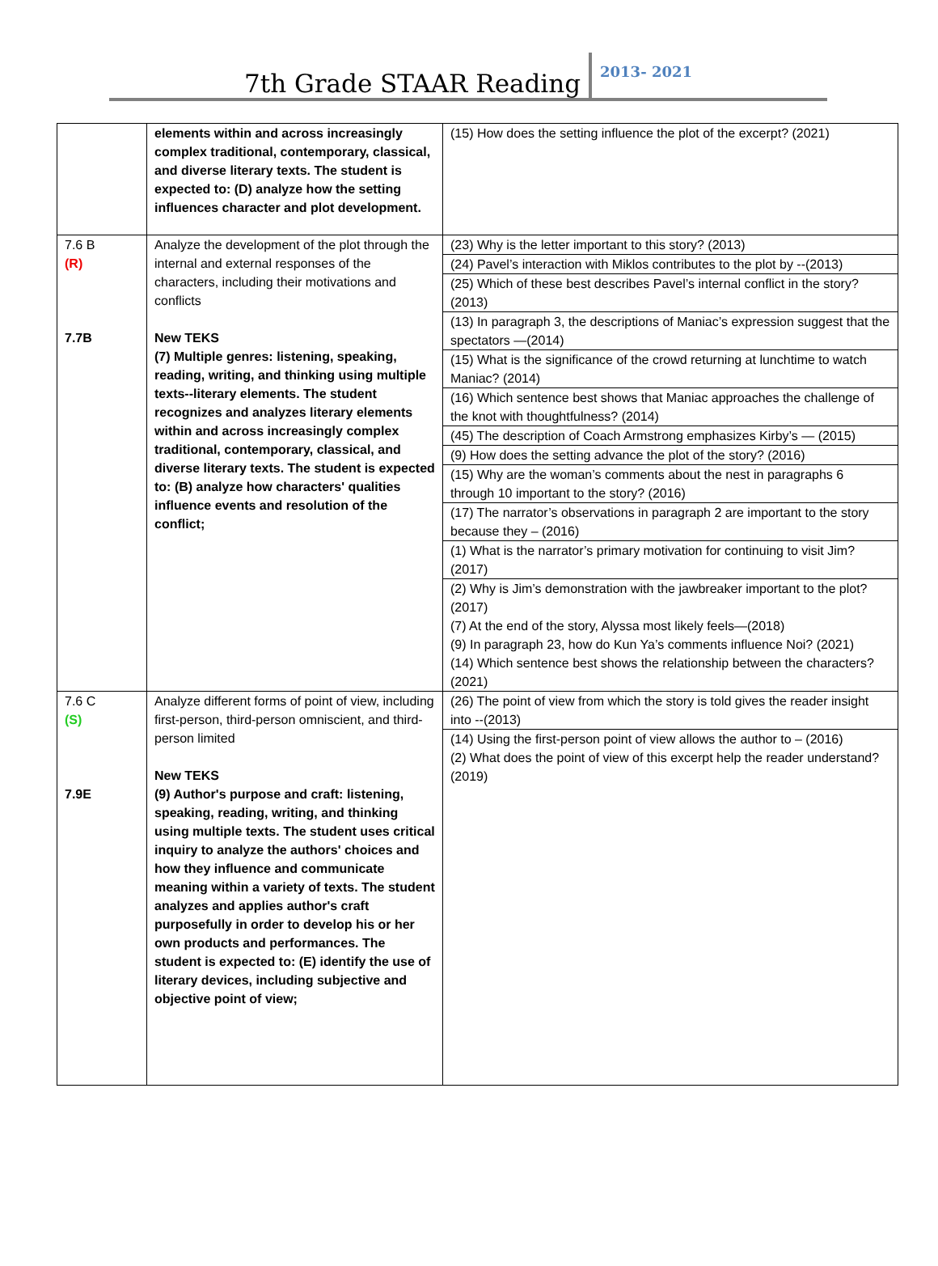7th Grade STAAR Reading 2013- 2021
| | elements within and across increasingly complex traditional, contemporary, classical, and diverse literary texts. The student is expected to: (D) analyze how the setting influences character and plot development. | (15) How does the setting influence the plot of the excerpt? (2021) |
| 7.6 B (R) 7.7B | Analyze the development of the plot through the internal and external responses of the characters, including their motivations and conflicts New TEKS (7) Multiple genres: listening, speaking, reading, writing, and thinking using multiple texts--literary elements. The student recognizes and analyzes literary elements within and across increasingly complex traditional, contemporary, classical, and diverse literary texts. The student is expected to: (B) analyze how characters' qualities influence events and resolution of the conflict; | (23) Why is the letter important to this story? (2013) (24) Pavel’s interaction with Miklos contributes to the plot by --(2013) (25) Which of these best describes Pavel’s internal conflict in the story? (2013) (13) In paragraph 3, the descriptions of Maniac’s expression suggest that the spectators —(2014) (15) What is the significance of the crowd returning at lunchtime to watch Maniac? (2014) (16) Which sentence best shows that Maniac approaches the challenge of the knot with thoughtfulness? (2014) (45) The description of Coach Armstrong emphasizes Kirby’s — (2015) (9) How does the setting advance the plot of the story? (2016) (15) Why are the woman’s comments about the nest in paragraphs 6 through 10 important to the story? (2016) (17) The narrator’s observations in paragraph 2 are important to the story because they – (2016) (1) What is the narrator’s primary motivation for continuing to visit Jim? (2017) (2) Why is Jim’s demonstration with the jawbreaker important to the plot? (2017) (7) At the end of the story, Alyssa most likely feels—(2018) (9) In paragraph 23, how do Kun Ya’s comments influence Noi? (2021) (14) Which sentence best shows the relationship between the characters? (2021) |
| 7.6 C (S) 7.9E | Analyze different forms of point of view, including first-person, third-person omniscient, and third-person limited New TEKS (9) Author's purpose and craft: listening, speaking, reading, writing, and thinking using multiple texts. The student uses critical inquiry to analyze the authors' choices and how they influence and communicate meaning within a variety of texts. The student analyzes and applies author's craft purposefully in order to develop his or her own products and performances. The student is expected to: (E) identify the use of literary devices, including subjective and objective point of view; | (26) The point of view from which the story is told gives the reader insight into --(2013) (14) Using the first-person point of view allows the author to – (2016) (2) What does the point of view of this excerpt help the reader understand? (2019) |